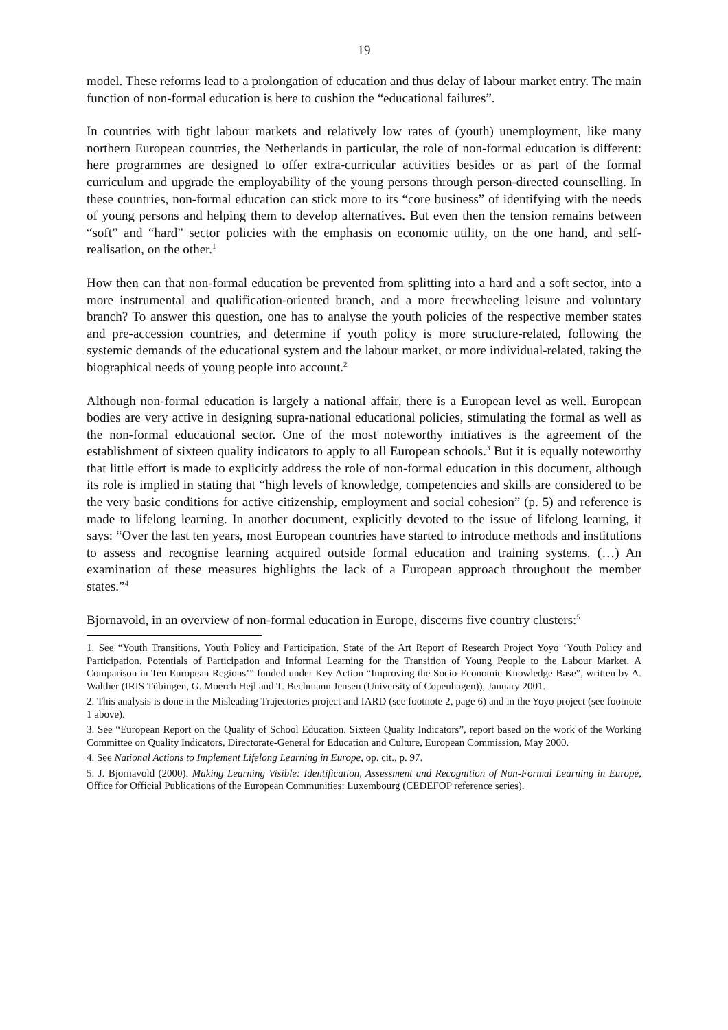19
model. These reforms lead to a prolongation of education and thus delay of labour market entry. The main function of non-formal education is here to cushion the “educational failures”.
In countries with tight labour markets and relatively low rates of (youth) unemployment, like many northern European countries, the Netherlands in particular, the role of non-formal education is different: here programmes are designed to offer extra-curricular activities besides or as part of the formal curriculum and upgrade the employability of the young persons through person-directed counselling. In these countries, non-formal education can stick more to its “core business” of identifying with the needs of young persons and helping them to develop alternatives. But even then the tension remains between “soft” and “hard” sector policies with the emphasis on economic utility, on the one hand, and self-realisation, on the other.<sup>1</sup>
How then can that non-formal education be prevented from splitting into a hard and a soft sector, into a more instrumental and qualification-oriented branch, and a more freewheeling leisure and voluntary branch? To answer this question, one has to analyse the youth policies of the respective member states and pre-accession countries, and determine if youth policy is more structure-related, following the systemic demands of the educational system and the labour market, or more individual-related, taking the biographical needs of young people into account.<sup>2</sup>
Although non-formal education is largely a national affair, there is a European level as well. European bodies are very active in designing supra-national educational policies, stimulating the formal as well as the non-formal educational sector. One of the most noteworthy initiatives is the agreement of the establishment of sixteen quality indicators to apply to all European schools.<sup>3</sup> But it is equally noteworthy that little effort is made to explicitly address the role of non-formal education in this document, although its role is implied in stating that “high levels of knowledge, competencies and skills are considered to be the very basic conditions for active citizenship, employment and social cohesion” (p. 5) and reference is made to lifelong learning. In another document, explicitly devoted to the issue of lifelong learning, it says: “Over the last ten years, most European countries have started to introduce methods and institutions to assess and recognise learning acquired outside formal education and training systems. (…) An examination of these measures highlights the lack of a European approach throughout the member states.”<sup>4</sup>
Bjornavold, in an overview of non-formal education in Europe, discerns five country clusters:<sup>5</sup>
1. See “Youth Transitions, Youth Policy and Participation. State of the Art Report of Research Project Yoyo ‘Youth Policy and Participation. Potentials of Participation and Informal Learning for the Transition of Young People to the Labour Market. A Comparison in Ten European Regions’” funded under Key Action “Improving the Socio-Economic Knowledge Base”, written by A. Walther (IRIS Tübingen, G. Moerch Hejl and T. Bechmann Jensen (University of Copenhagen)), January 2001.
2. This analysis is done in the Misleading Trajectories project and IARD (see footnote 2, page 6) and in the Yoyo project (see footnote 1 above).
3. See “European Report on the Quality of School Education. Sixteen Quality Indicators”, report based on the work of the Working Committee on Quality Indicators, Directorate-General for Education and Culture, European Commission, May 2000.
4. See National Actions to Implement Lifelong Learning in Europe, op. cit., p. 97.
5. J. Bjornavold (2000). Making Learning Visible: Identification, Assessment and Recognition of Non-Formal Learning in Europe, Office for Official Publications of the European Communities: Luxembourg (CEDEFOP reference series).